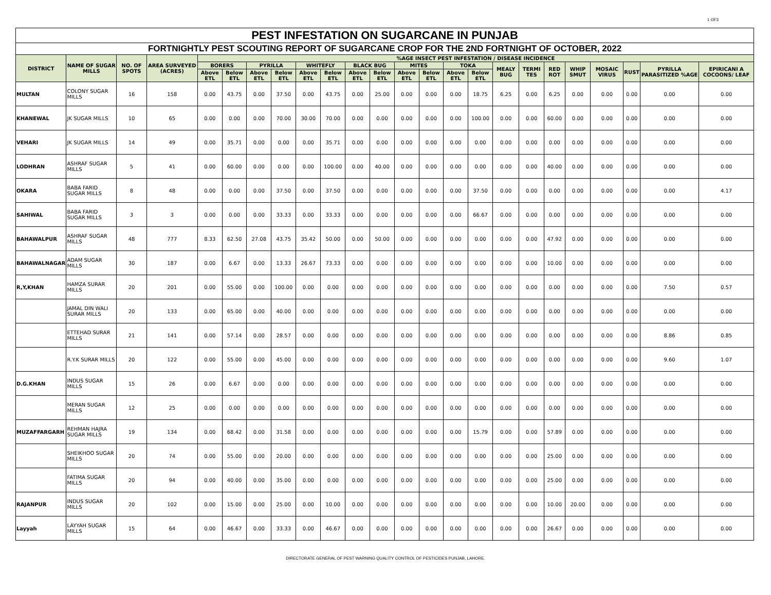1 OF3
| PEST INFESTATION ON SUGARCANE IN PUNJAB | | | | | | | | | | | | | | | | | | | | | | | |
| --- | --- | --- | --- | --- | --- | --- | --- | --- | --- | --- | --- | --- | --- | --- | --- | --- | --- | --- | --- | --- | --- | --- | --- |
| FORTNIGHTLY PEST SCOUTING REPORT OF SUGARCANE CROP FOR THE 2ND FORTNIGHT OF OCTOBER, 2022 | | | | | | | | | | | | | | | | | | | | | | | |
| DISTRICT | NAME OF SUGAR MILLS | NO. OF SPOTS | AREA SURVEYED (ACRES) | %AGE INSECT PEST INFESTATION / DISEASE INCIDENCE | | | | | | | | | | | | | | | | | | | |
| | | | | BORERS | | PYRILLA | | WHITEFLY | | BLACK BUG | | MITES | | TOKA | | MEALY BUG | TERMI TES | RED ROT | WHIP SMUT | MOSAIC VIRUS | RUST | PYRILLA PARASITIZED %AGE | EPIRICANI A COCOONS/ LEAF |
| | | | | Above ETL | Below ETL | Above ETL | Below ETL | Above ETL | Below ETL | Above ETL | Below ETL | Above ETL | Below ETL | Above ETL | Below ETL | | | | | | | | |
| MULTAN | COLONY SUGAR MILLS | 16 | 158 | 0.00 | 43.75 | 0.00 | 37.50 | 0.00 | 43.75 | 0.00 | 25.00 | 0.00 | 0.00 | 0.00 | 18.75 | 6.25 | 0.00 | 6.25 | 0.00 | 0.00 | 0.00 | 0.00 | 0.00 |
| KHANEWAL | JK SUGAR MILLS | 10 | 65 | 0.00 | 0.00 | 0.00 | 70.00 | 30.00 | 70.00 | 0.00 | 0.00 | 0.00 | 0.00 | 0.00 | 100.00 | 0.00 | 0.00 | 60.00 | 0.00 | 0.00 | 0.00 | 0.00 | 0.00 |
| VEHARI | JK SUGAR MILLS | 14 | 49 | 0.00 | 35.71 | 0.00 | 0.00 | 0.00 | 35.71 | 0.00 | 0.00 | 0.00 | 0.00 | 0.00 | 0.00 | 0.00 | 0.00 | 0.00 | 0.00 | 0.00 | 0.00 | 0.00 | 0.00 |
| LODHRAN | ASHRAF SUGAR MILLS | 5 | 41 | 0.00 | 60.00 | 0.00 | 0.00 | 0.00 | 100.00 | 0.00 | 40.00 | 0.00 | 0.00 | 0.00 | 0.00 | 0.00 | 0.00 | 40.00 | 0.00 | 0.00 | 0.00 | 0.00 | 0.00 |
| OKARA | BABA FARID SUGAR MILLS | 8 | 48 | 0.00 | 0.00 | 0.00 | 37.50 | 0.00 | 37.50 | 0.00 | 0.00 | 0.00 | 0.00 | 0.00 | 37.50 | 0.00 | 0.00 | 0.00 | 0.00 | 0.00 | 0.00 | 0.00 | 4.17 |
| SAHIWAL | BABA FARID SUGAR MILLS | 3 | 3 | 0.00 | 0.00 | 0.00 | 33.33 | 0.00 | 33.33 | 0.00 | 0.00 | 0.00 | 0.00 | 0.00 | 66.67 | 0.00 | 0.00 | 0.00 | 0.00 | 0.00 | 0.00 | 0.00 | 0.00 |
| BAHAWALPUR | ASHRAF SUGAR MILLS | 48 | 777 | 8.33 | 62.50 | 27.08 | 43.75 | 35.42 | 50.00 | 0.00 | 50.00 | 0.00 | 0.00 | 0.00 | 0.00 | 0.00 | 0.00 | 47.92 | 0.00 | 0.00 | 0.00 | 0.00 | 0.00 |
| BAHAWALNAGAR | ADAM SUGAR MILLS | 30 | 187 | 0.00 | 6.67 | 0.00 | 13.33 | 26.67 | 73.33 | 0.00 | 0.00 | 0.00 | 0.00 | 0.00 | 0.00 | 0.00 | 0.00 | 10.00 | 0.00 | 0.00 | 0.00 | 0.00 | 0.00 |
| R,Y,KHAN | HAMZA SURAR MILLS | 20 | 201 | 0.00 | 55.00 | 0.00 | 100.00 | 0.00 | 0.00 | 0.00 | 0.00 | 0.00 | 0.00 | 0.00 | 0.00 | 0.00 | 0.00 | 0.00 | 0.00 | 0.00 | 0.00 | 7.50 | 0.57 |
| | JAMAL DIN WALI SURAR MILLS | 20 | 133 | 0.00 | 65.00 | 0.00 | 40.00 | 0.00 | 0.00 | 0.00 | 0.00 | 0.00 | 0.00 | 0.00 | 0.00 | 0.00 | 0.00 | 0.00 | 0.00 | 0.00 | 0.00 | 0.00 | 0.00 |
| | ETTEHAD SURAR MILLS | 21 | 141 | 0.00 | 57.14 | 0.00 | 28.57 | 0.00 | 0.00 | 0.00 | 0.00 | 0.00 | 0.00 | 0.00 | 0.00 | 0.00 | 0.00 | 0.00 | 0.00 | 0.00 | 0.00 | 8.86 | 0.85 |
| | R.Y.K SURAR MILLS | 20 | 122 | 0.00 | 55.00 | 0.00 | 45.00 | 0.00 | 0.00 | 0.00 | 0.00 | 0.00 | 0.00 | 0.00 | 0.00 | 0.00 | 0.00 | 0.00 | 0.00 | 0.00 | 0.00 | 9.60 | 1.07 |
| D.G.KHAN | INDUS SUGAR MILLS | 15 | 26 | 0.00 | 6.67 | 0.00 | 0.00 | 0.00 | 0.00 | 0.00 | 0.00 | 0.00 | 0.00 | 0.00 | 0.00 | 0.00 | 0.00 | 0.00 | 0.00 | 0.00 | 0.00 | 0.00 | 0.00 |
| | MERAN SUGAR MILLS | 12 | 25 | 0.00 | 0.00 | 0.00 | 0.00 | 0.00 | 0.00 | 0.00 | 0.00 | 0.00 | 0.00 | 0.00 | 0.00 | 0.00 | 0.00 | 0.00 | 0.00 | 0.00 | 0.00 | 0.00 | 0.00 |
| MUZAFFARGARH | REHMAN HAJRA SUGAR MILLS | 19 | 134 | 0.00 | 68.42 | 0.00 | 31.58 | 0.00 | 0.00 | 0.00 | 0.00 | 0.00 | 0.00 | 0.00 | 15.79 | 0.00 | 0.00 | 57.89 | 0.00 | 0.00 | 0.00 | 0.00 | 0.00 |
| | SHEIKHOO SUGAR MILLS | 20 | 74 | 0.00 | 55.00 | 0.00 | 20.00 | 0.00 | 0.00 | 0.00 | 0.00 | 0.00 | 0.00 | 0.00 | 0.00 | 0.00 | 0.00 | 25.00 | 0.00 | 0.00 | 0.00 | 0.00 | 0.00 |
| | FATIMA SUGAR MILLS | 20 | 94 | 0.00 | 40.00 | 0.00 | 35.00 | 0.00 | 0.00 | 0.00 | 0.00 | 0.00 | 0.00 | 0.00 | 0.00 | 0.00 | 0.00 | 25.00 | 0.00 | 0.00 | 0.00 | 0.00 | 0.00 |
| RAJANPUR | INDUS SUGAR MILLS | 20 | 102 | 0.00 | 15.00 | 0.00 | 25.00 | 0.00 | 10.00 | 0.00 | 0.00 | 0.00 | 0.00 | 0.00 | 0.00 | 0.00 | 0.00 | 10.00 | 20.00 | 0.00 | 0.00 | 0.00 | 0.00 |
| Layyah | LAYYAH SUGAR MILLS | 15 | 64 | 0.00 | 46.67 | 0.00 | 33.33 | 0.00 | 46.67 | 0.00 | 0.00 | 0.00 | 0.00 | 0.00 | 0.00 | 0.00 | 0.00 | 26.67 | 0.00 | 0.00 | 0.00 | 0.00 | 0.00 |
DIRECTORATE GENERAL OF PEST WARNING QUALITY CONTROL OF PESTICIDES PUNJAB, LAHORE.